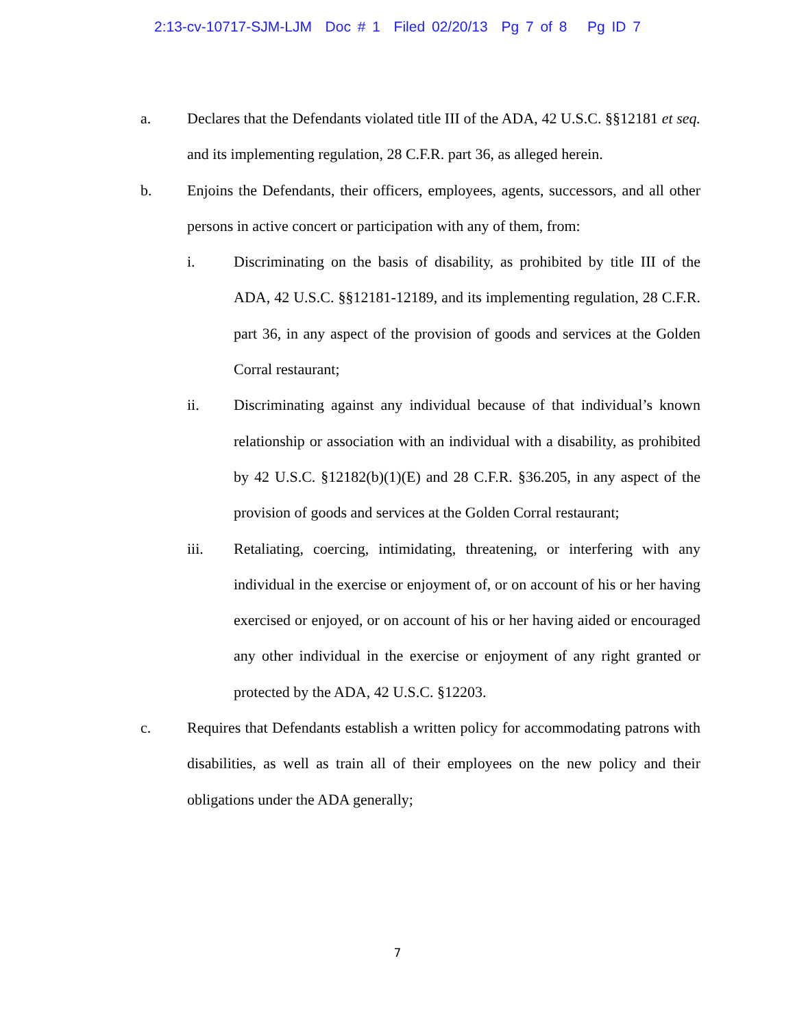2:13-cv-10717-SJM-LJM Doc # 1 Filed 02/20/13 Pg 7 of 8 Pg ID 7
a. Declares that the Defendants violated title III of the ADA, 42 U.S.C. §§12181 et seq. and its implementing regulation, 28 C.F.R. part 36, as alleged herein.
b. Enjoins the Defendants, their officers, employees, agents, successors, and all other persons in active concert or participation with any of them, from:
i. Discriminating on the basis of disability, as prohibited by title III of the ADA, 42 U.S.C. §§12181-12189, and its implementing regulation, 28 C.F.R. part 36, in any aspect of the provision of goods and services at the Golden Corral restaurant;
ii. Discriminating against any individual because of that individual’s known relationship or association with an individual with a disability, as prohibited by 42 U.S.C. §12182(b)(1)(E) and 28 C.F.R. §36.205, in any aspect of the provision of goods and services at the Golden Corral restaurant;
iii. Retaliating, coercing, intimidating, threatening, or interfering with any individual in the exercise or enjoyment of, or on account of his or her having exercised or enjoyed, or on account of his or her having aided or encouraged any other individual in the exercise or enjoyment of any right granted or protected by the ADA, 42 U.S.C. §12203.
c. Requires that Defendants establish a written policy for accommodating patrons with disabilities, as well as train all of their employees on the new policy and their obligations under the ADA generally;
7